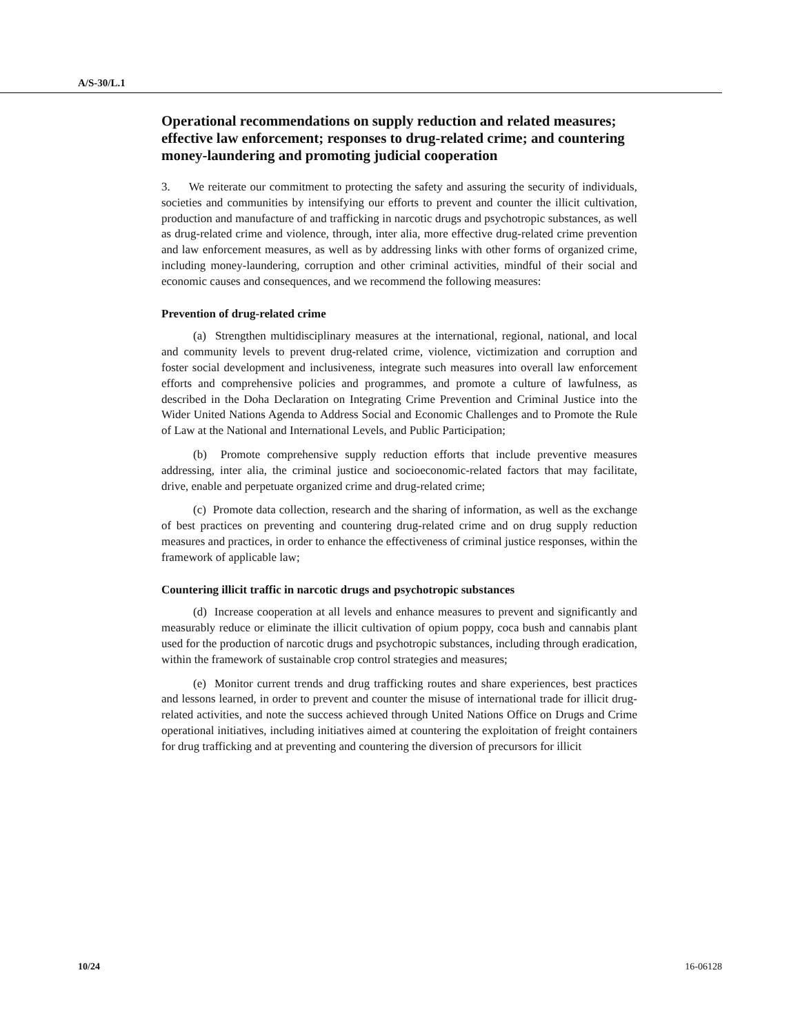A/S-30/L.1
Operational recommendations on supply reduction and related measures; effective law enforcement; responses to drug-related crime; and countering money-laundering and promoting judicial cooperation
3. We reiterate our commitment to protecting the safety and assuring the security of individuals, societies and communities by intensifying our efforts to prevent and counter the illicit cultivation, production and manufacture of and trafficking in narcotic drugs and psychotropic substances, as well as drug-related crime and violence, through, inter alia, more effective drug-related crime prevention and law enforcement measures, as well as by addressing links with other forms of organized crime, including money-laundering, corruption and other criminal activities, mindful of their social and economic causes and consequences, and we recommend the following measures:
Prevention of drug-related crime
(a) Strengthen multidisciplinary measures at the international, regional, national, and local and community levels to prevent drug-related crime, violence, victimization and corruption and foster social development and inclusiveness, integrate such measures into overall law enforcement efforts and comprehensive policies and programmes, and promote a culture of lawfulness, as described in the Doha Declaration on Integrating Crime Prevention and Criminal Justice into the Wider United Nations Agenda to Address Social and Economic Challenges and to Promote the Rule of Law at the National and International Levels, and Public Participation;
(b) Promote comprehensive supply reduction efforts that include preventive measures addressing, inter alia, the criminal justice and socioeconomic-related factors that may facilitate, drive, enable and perpetuate organized crime and drug-related crime;
(c) Promote data collection, research and the sharing of information, as well as the exchange of best practices on preventing and countering drug-related crime and on drug supply reduction measures and practices, in order to enhance the effectiveness of criminal justice responses, within the framework of applicable law;
Countering illicit traffic in narcotic drugs and psychotropic substances
(d) Increase cooperation at all levels and enhance measures to prevent and significantly and measurably reduce or eliminate the illicit cultivation of opium poppy, coca bush and cannabis plant used for the production of narcotic drugs and psychotropic substances, including through eradication, within the framework of sustainable crop control strategies and measures;
(e) Monitor current trends and drug trafficking routes and share experiences, best practices and lessons learned, in order to prevent and counter the misuse of international trade for illicit drug-related activities, and note the success achieved through United Nations Office on Drugs and Crime operational initiatives, including initiatives aimed at countering the exploitation of freight containers for drug trafficking and at preventing and countering the diversion of precursors for illicit
10/24 16-06128